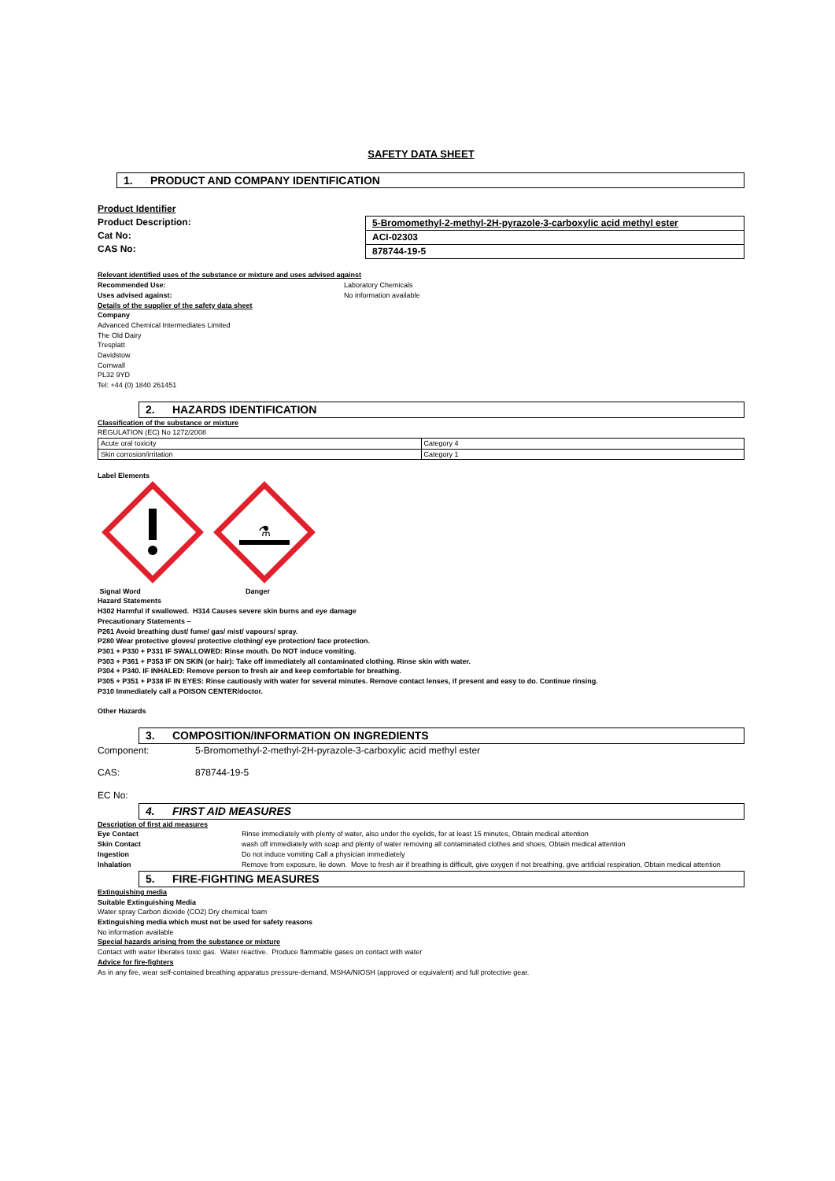SAFETY DATA SHEET
1. PRODUCT AND COMPANY IDENTIFICATION
Product Identifier
Product Description:
Cat No:
CAS No:
5-Bromomethyl-2-methyl-2H-pyrazole-3-carboxylic acid methyl ester
ACI-02303
878744-19-5
Relevant identified uses of the substance or mixture and uses advised against
Recommended Use:
Uses advised against:
Laboratory Chemicals
No information available
Details of the supplier of the safety data sheet
Company
Advanced Chemical Intermediates Limited
The Old Dairy
Tresplatt
Davidstow
Cornwall
PL32 9YD
Tel: +44 (0) 1840 261451
2. HAZARDS IDENTIFICATION
Classification of the substance or mixture
REGULATION (EC) No 1272/2008
| Acute oral toxicity | Category 4 |
| Skin corrosion/irritation | Category 1 |
Label Elements
⚗
Signal Word Danger
Hazard Statements
H302 Harmful if swallowed. H314 Causes severe skin burns and eye damage
Precautionary Statements –
P261 Avoid breathing dust/ fume/ gas/ mist/ vapours/ spray.
P280 Wear protective gloves/ protective clothing/ eye protection/ face protection.
P301 + P330 + P331 IF SWALLOWED: Rinse mouth. Do NOT induce vomiting.
P303 + P361 + P353 IF ON SKIN (or hair): Take off immediately all contaminated clothing. Rinse skin with water.
P304 + P340. IF INHALED: Remove person to fresh air and keep comfortable for breathing.
P305 + P351 + P338 IF IN EYES: Rinse cautiously with water for several minutes. Remove contact lenses, if present and easy to do. Continue rinsing.
P310 Immediately call a POISON CENTER/doctor.
Other Hazards
3. COMPOSITION/INFORMATION ON INGREDIENTS
Component: 5-Bromomethyl-2-methyl-2H-pyrazole-3-carboxylic acid methyl ester
CAS: 878744-19-5
EC No:
4. FIRST AID MEASURES
Description of first aid measures
| Eye Contact | Rinse immediately with plenty of water, also under the eyelids, for at least 15 minutes, Obtain medical attention |
| Skin Contact | wash off immediately with soap and plenty of water removing all contaminated clothes and shoes, Obtain medical attention |
| Ingestion | Do not induce vomiting Call a physician immediately |
| Inhalation | Remove from exposure, lie down. Move to fresh air if breathing is difficult, give oxygen if not breathing, give artificial respiration, Obtain medical attention |
5. FIRE-FIGHTING MEASURES
Extinguishing media
Suitable Extinguishing Media
Water spray Carbon dioxide (CO2) Dry chemical foam
Extinguishing media which must not be used for safety reasons
No information available
Special hazards arising from the substance or mixture
Contact with water liberates toxic gas. Water reactive. Produce flammable gases on contact with water
Advice for fire-fighters
As in any fire, wear self-contained breathing apparatus pressure-demand, MSHA/NIOSH (approved or equivalent) and full protective gear.